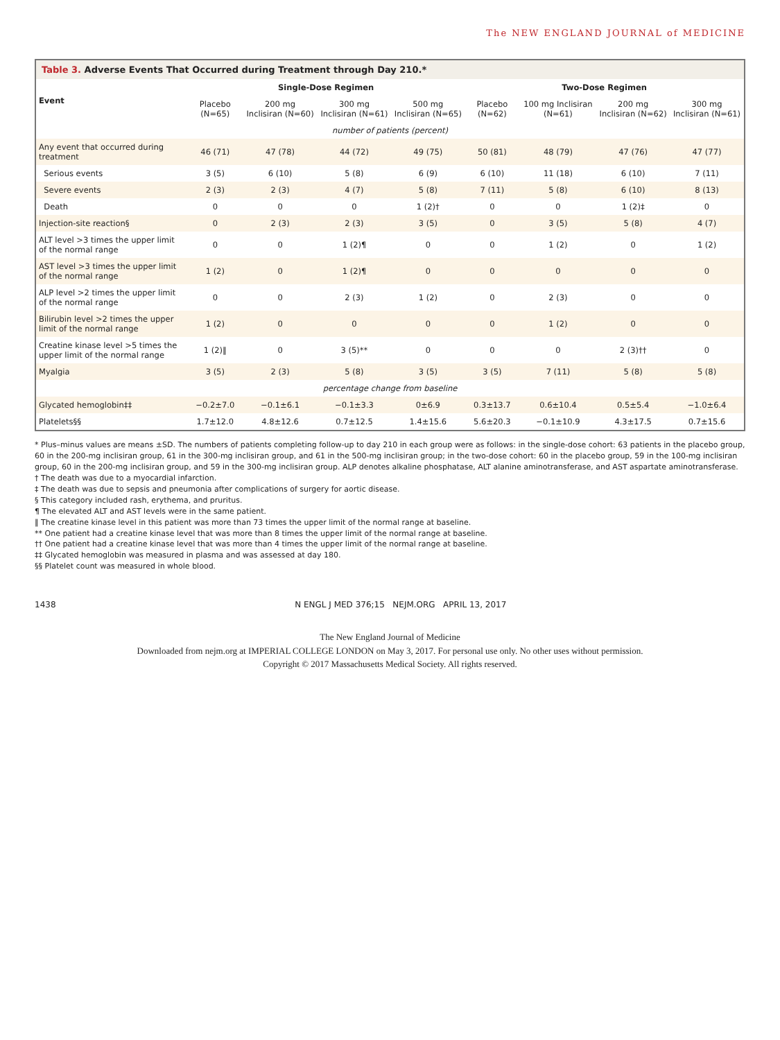The NEW ENGLAND JOURNAL of MEDICINE
Table 3. Adverse Events That Occurred during Treatment through Day 210.*
| Event | Single-Dose Regimen | | | | Two-Dose Regimen | | | |
| --- | --- | --- | --- | --- | --- | --- | --- | --- |
| | Placebo (N=65) | 200 mg Inclisiran (N=60) | 300 mg Inclisiran (N=61) | 500 mg Inclisiran (N=65) | Placebo (N=62) | 100 mg Inclisiran (N=61) | 200 mg Inclisiran (N=62) | 300 mg Inclisiran (N=61) |
| number of patients (percent) | | | | | | | | |
| Any event that occurred during treatment | 46 (71) | 47 (78) | 44 (72) | 49 (75) | 50 (81) | 48 (79) | 47 (76) | 47 (77) |
| Serious events | 3 (5) | 6 (10) | 5 (8) | 6 (9) | 6 (10) | 11 (18) | 6 (10) | 7 (11) |
| Severe events | 2 (3) | 2 (3) | 4 (7) | 5 (8) | 7 (11) | 5 (8) | 6 (10) | 8 (13) |
| Death | 0 | 0 | 0 | 1 (2)† | 0 | 0 | 1 (2)‡ | 0 |
| Injection-site reaction§ | 0 | 2 (3) | 2 (3) | 3 (5) | 0 | 3 (5) | 5 (8) | 4 (7) |
| ALT level >3 times the upper limit of the normal range | 0 | 0 | 1 (2)¶ | 0 | 0 | 1 (2) | 0 | 1 (2) |
| AST level >3 times the upper limit of the normal range | 1 (2) | 0 | 1 (2)¶ | 0 | 0 | 0 | 0 | 0 |
| ALP level >2 times the upper limit of the normal range | 0 | 0 | 2 (3) | 1 (2) | 0 | 2 (3) | 0 | 0 |
| Bilirubin level >2 times the upper limit of the normal range | 1 (2) | 0 | 0 | 0 | 0 | 1 (2) | 0 | 0 |
| Creatine kinase level >5 times the upper limit of the normal range | 1 (2)‖ | 0 | 3 (5)** | 0 | 0 | 0 | 2 (3)†† | 0 |
| Myalgia | 3 (5) | 2 (3) | 5 (8) | 3 (5) | 3 (5) | 7 (11) | 5 (8) | 5 (8) |
| percentage change from baseline | | | | | | | | |
| Glycated hemoglobin‡‡ | −0.2±7.0 | −0.1±6.1 | −0.1±3.3 | 0±6.9 | 0.3±13.7 | 0.6±10.4 | 0.5±5.4 | −1.0±6.4 |
| Platelets§§ | 1.7±12.0 | 4.8±12.6 | 0.7±12.5 | 1.4±15.6 | 5.6±20.3 | −0.1±10.9 | 4.3±17.5 | 0.7±15.6 |
* Plus–minus values are means ±SD. The numbers of patients completing follow-up to day 210 in each group were as follows: in the single-dose cohort: 63 patients in the placebo group, 60 in the 200-mg inclisiran group, 61 in the 300-mg inclisiran group, and 61 in the 500-mg inclisiran group; in the two-dose cohort: 60 in the placebo group, 59 in the 100-mg inclisiran group, 60 in the 200-mg inclisiran group, and 59 in the 300-mg inclisiran group. ALP denotes alkaline phosphatase, ALT alanine aminotransferase, and AST aspartate aminotransferase.
† The death was due to a myocardial infarction.
‡ The death was due to sepsis and pneumonia after complications of surgery for aortic disease.
§ This category included rash, erythema, and pruritus.
¶ The elevated ALT and AST levels were in the same patient.
‖ The creatine kinase level in this patient was more than 73 times the upper limit of the normal range at baseline.
** One patient had a creatine kinase level that was more than 8 times the upper limit of the normal range at baseline.
†† One patient had a creatine kinase level that was more than 4 times the upper limit of the normal range at baseline.
‡‡ Glycated hemoglobin was measured in plasma and was assessed at day 180.
§§ Platelet count was measured in whole blood.
1438 N ENGL J MED 376;15 NEJM.ORG APRIL 13, 2017
The New England Journal of Medicine
Downloaded from nejm.org at IMPERIAL COLLEGE LONDON on May 3, 2017. For personal use only. No other uses without permission.
Copyright © 2017 Massachusetts Medical Society. All rights reserved.